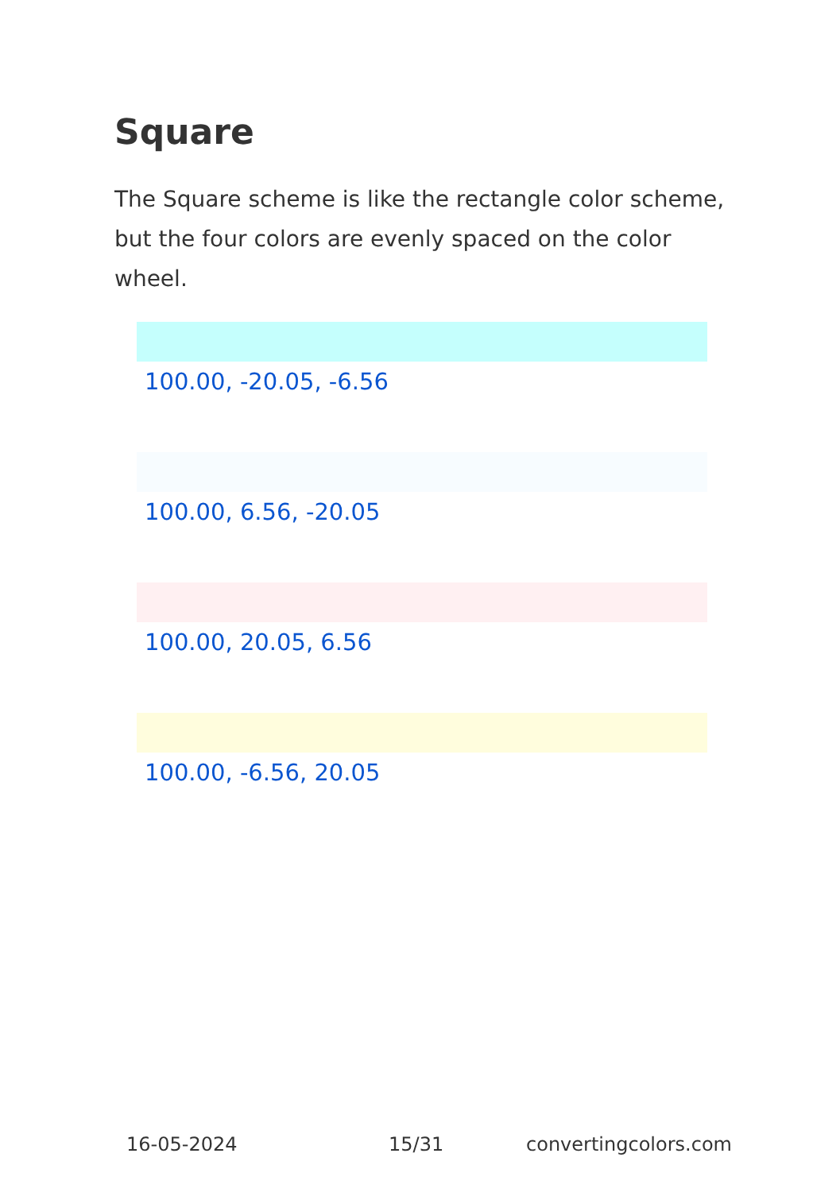Square
The Square scheme is like the rectangle color scheme, but the four colors are evenly spaced on the color wheel.
100.00, -20.05, -6.56
100.00, 6.56, -20.05
100.00, 20.05, 6.56
100.00, -6.56, 20.05
16-05-2024 15/31 convertingcolors.com